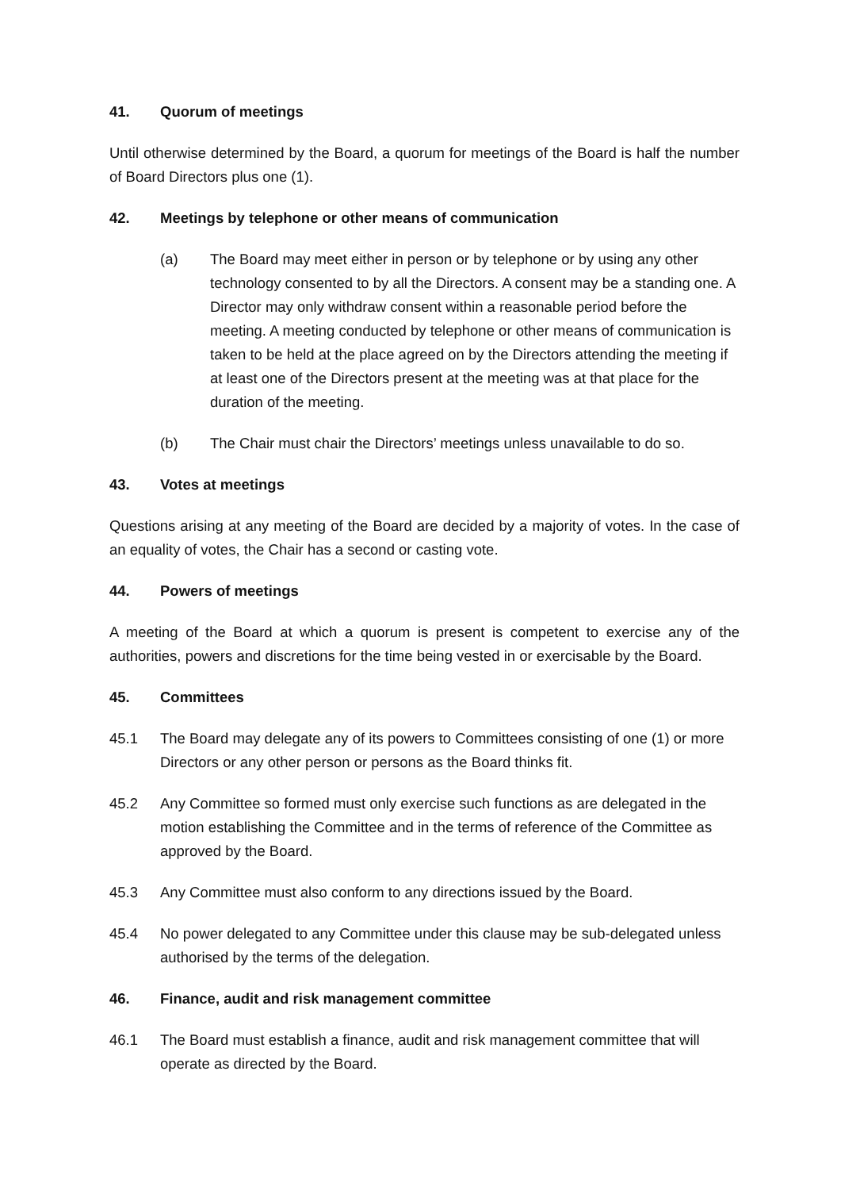41. Quorum of meetings
Until otherwise determined by the Board, a quorum for meetings of the Board is half the number of Board Directors plus one (1).
42. Meetings by telephone or other means of communication
(a) The Board may meet either in person or by telephone or by using any other technology consented to by all the Directors. A consent may be a standing one. A Director may only withdraw consent within a reasonable period before the meeting. A meeting conducted by telephone or other means of communication is taken to be held at the place agreed on by the Directors attending the meeting if at least one of the Directors present at the meeting was at that place for the duration of the meeting.
(b) The Chair must chair the Directors’ meetings unless unavailable to do so.
43. Votes at meetings
Questions arising at any meeting of the Board are decided by a majority of votes. In the case of an equality of votes, the Chair has a second or casting vote.
44. Powers of meetings
A meeting of the Board at which a quorum is present is competent to exercise any of the authorities, powers and discretions for the time being vested in or exercisable by the Board.
45. Committees
45.1 The Board may delegate any of its powers to Committees consisting of one (1) or more Directors or any other person or persons as the Board thinks fit.
45.2 Any Committee so formed must only exercise such functions as are delegated in the motion establishing the Committee and in the terms of reference of the Committee as approved by the Board.
45.3 Any Committee must also conform to any directions issued by the Board.
45.4 No power delegated to any Committee under this clause may be sub-delegated unless authorised by the terms of the delegation.
46. Finance, audit and risk management committee
46.1 The Board must establish a finance, audit and risk management committee that will operate as directed by the Board.